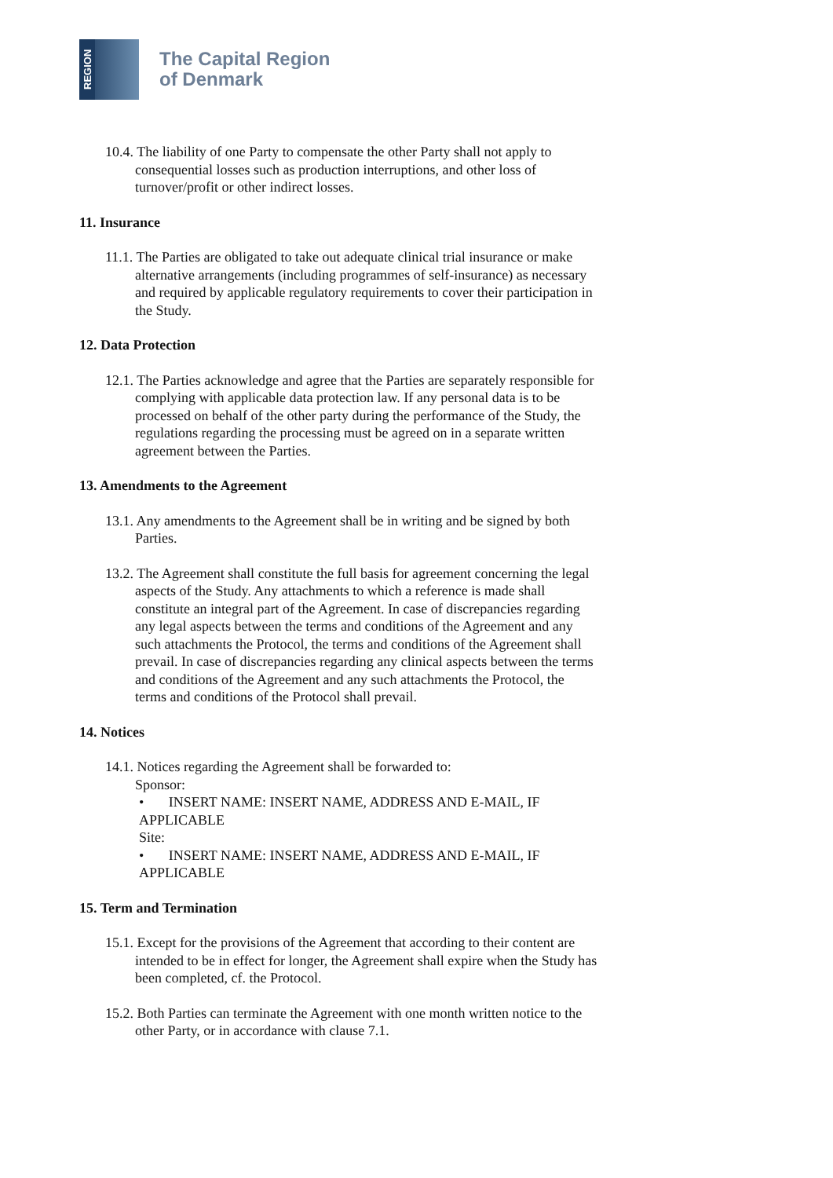REGION
The Capital Region
of Denmark
10.4. The liability of one Party to compensate the other Party shall not apply to consequential losses such as production interruptions, and other loss of turnover/profit or other indirect losses.
11. Insurance
11.1. The Parties are obligated to take out adequate clinical trial insurance or make alternative arrangements (including programmes of self-insurance) as necessary and required by applicable regulatory requirements to cover their participation in the Study.
12. Data Protection
12.1. The Parties acknowledge and agree that the Parties are separately responsible for complying with applicable data protection law. If any personal data is to be processed on behalf of the other party during the performance of the Study, the regulations regarding the processing must be agreed on in a separate written agreement between the Parties.
13. Amendments to the Agreement
13.1. Any amendments to the Agreement shall be in writing and be signed by both Parties.
13.2. The Agreement shall constitute the full basis for agreement concerning the legal aspects of the Study. Any attachments to which a reference is made shall constitute an integral part of the Agreement. In case of discrepancies regarding any legal aspects between the terms and conditions of the Agreement and any such attachments the Protocol, the terms and conditions of the Agreement shall prevail. In case of discrepancies regarding any clinical aspects between the terms and conditions of the Agreement and any such attachments the Protocol, the terms and conditions of the Protocol shall prevail.
14. Notices
14.1. Notices regarding the Agreement shall be forwarded to:
Sponsor:
• INSERT NAME: INSERT NAME, ADDRESS AND E-MAIL, IF APPLICABLE
Site:
• INSERT NAME: INSERT NAME, ADDRESS AND E-MAIL, IF APPLICABLE
15. Term and Termination
15.1. Except for the provisions of the Agreement that according to their content are intended to be in effect for longer, the Agreement shall expire when the Study has been completed, cf. the Protocol.
15.2. Both Parties can terminate the Agreement with one month written notice to the other Party, or in accordance with clause 7.1.